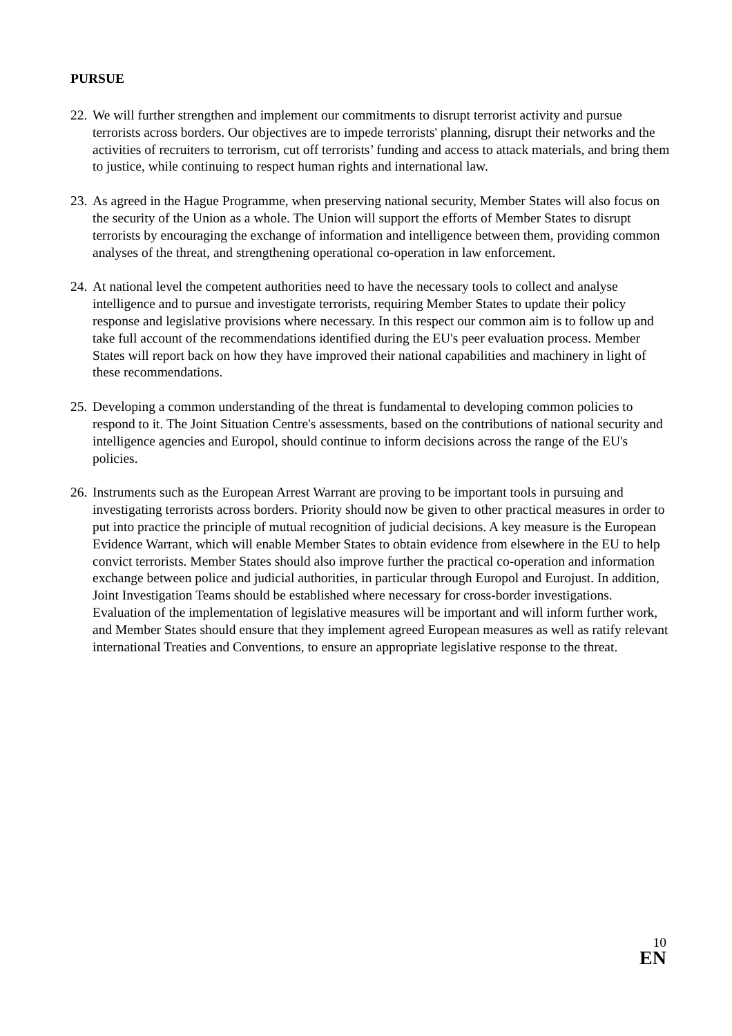PURSUE
22. We will further strengthen and implement our commitments to disrupt terrorist activity and pursue terrorists across borders. Our objectives are to impede terrorists' planning, disrupt their networks and the activities of recruiters to terrorism, cut off terrorists’ funding and access to attack materials, and bring them to justice, while continuing to respect human rights and international law.
23. As agreed in the Hague Programme, when preserving national security, Member States will also focus on the security of the Union as a whole. The Union will support the efforts of Member States to disrupt terrorists by encouraging the exchange of information and intelligence between them, providing common analyses of the threat, and strengthening operational co-operation in law enforcement.
24. At national level the competent authorities need to have the necessary tools to collect and analyse intelligence and to pursue and investigate terrorists, requiring Member States to update their policy response and legislative provisions where necessary. In this respect our common aim is to follow up and take full account of the recommendations identified during the EU's peer evaluation process. Member States will report back on how they have improved their national capabilities and machinery in light of these recommendations.
25. Developing a common understanding of the threat is fundamental to developing common policies to respond to it. The Joint Situation Centre's assessments, based on the contributions of national security and intelligence agencies and Europol, should continue to inform decisions across the range of the EU's policies.
26. Instruments such as the European Arrest Warrant are proving to be important tools in pursuing and investigating terrorists across borders. Priority should now be given to other practical measures in order to put into practice the principle of mutual recognition of judicial decisions. A key measure is the European Evidence Warrant, which will enable Member States to obtain evidence from elsewhere in the EU to help convict terrorists. Member States should also improve further the practical co-operation and information exchange between police and judicial authorities, in particular through Europol and Eurojust. In addition, Joint Investigation Teams should be established where necessary for cross-border investigations. Evaluation of the implementation of legislative measures will be important and will inform further work, and Member States should ensure that they implement agreed European measures as well as ratify relevant international Treaties and Conventions, to ensure an appropriate legislative response to the threat.
10
EN